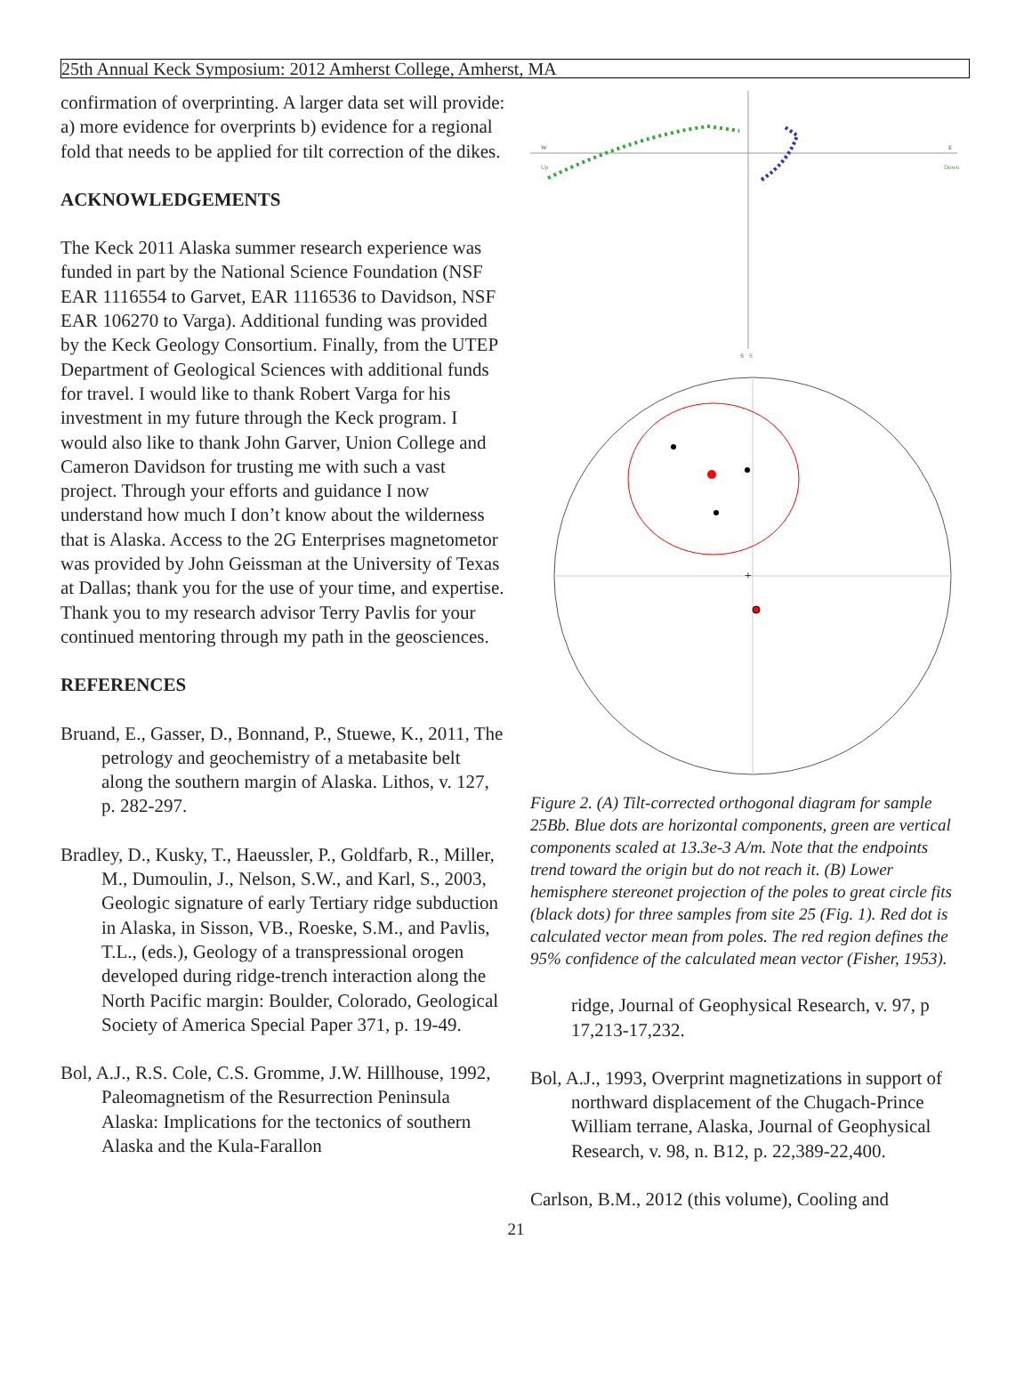25th Annual Keck Symposium: 2012 Amherst College, Amherst, MA
confirmation of overprinting. A larger data set will provide: a) more evidence for overprints b) evidence for a regional fold that needs to be applied for tilt correction of the dikes.
ACKNOWLEDGEMENTS
The Keck 2011 Alaska summer research experience was funded in part by the National Science Foundation (NSF EAR 1116554 to Garvet, EAR 1116536 to Davidson, NSF EAR 106270 to Varga). Additional funding was provided by the Keck Geology Consortium. Finally, from the UTEP Department of Geological Sciences with additional funds for travel. I would like to thank Robert Varga for his investment in my future through the Keck program. I would also like to thank John Garver, Union College and Cameron Davidson for trusting me with such a vast project. Through your efforts and guidance I now understand how much I don’t know about the wilderness that is Alaska. Access to the 2G Enterprises magnetometor was provided by John Geissman at the University of Texas at Dallas; thank you for the use of your time, and expertise. Thank you to my research advisor Terry Pavlis for your continued mentoring through my path in the geosciences.
REFERENCES
Bruand, E., Gasser, D., Bonnand, P., Stuewe, K., 2011, The petrology and geochemistry of a metabasite belt along the southern margin of Alaska. Lithos, v. 127, p. 282-297.
Bradley, D., Kusky, T., Haeussler, P., Goldfarb, R., Miller, M., Dumoulin, J., Nelson, S.W., and Karl, S., 2003, Geologic signature of early Tertiary ridge subduction in Alaska, in Sisson, VB., Roeske, S.M., and Pavlis, T.L., (eds.), Geology of a transpressional orogen developed during ridge-trench interaction along the North Pacific margin: Boulder, Colorado, Geological Society of America Special Paper 371, p. 19-49.
Bol, A.J., R.S. Cole, C.S. Gromme, J.W. Hillhouse, 1992, Paleomagnetism of the Resurrection Peninsula Alaska: Implications for the tectonics of southern Alaska and the Kula-Farallon
W
E
Up
Down
S
S
+
Figure 2. (A) Tilt-corrected orthogonal diagram for sample 25Bb. Blue dots are horizontal components, green are vertical components scaled at 13.3e-3 A/m. Note that the endpoints trend toward the origin but do not reach it. (B) Lower hemisphere stereonet projection of the poles to great circle fits (black dots) for three samples from site 25 (Fig. 1). Red dot is calculated vector mean from poles. The red region defines the 95% confidence of the calculated mean vector (Fisher, 1953).
ridge, Journal of Geophysical Research, v. 97, p 17,213-17,232.
Bol, A.J., 1993, Overprint magnetizations in support of northward displacement of the Chugach-Prince William terrane, Alaska, Journal of Geophysical Research, v. 98, n. B12, p. 22,389-22,400.
Carlson, B.M., 2012 (this volume), Cooling and
21